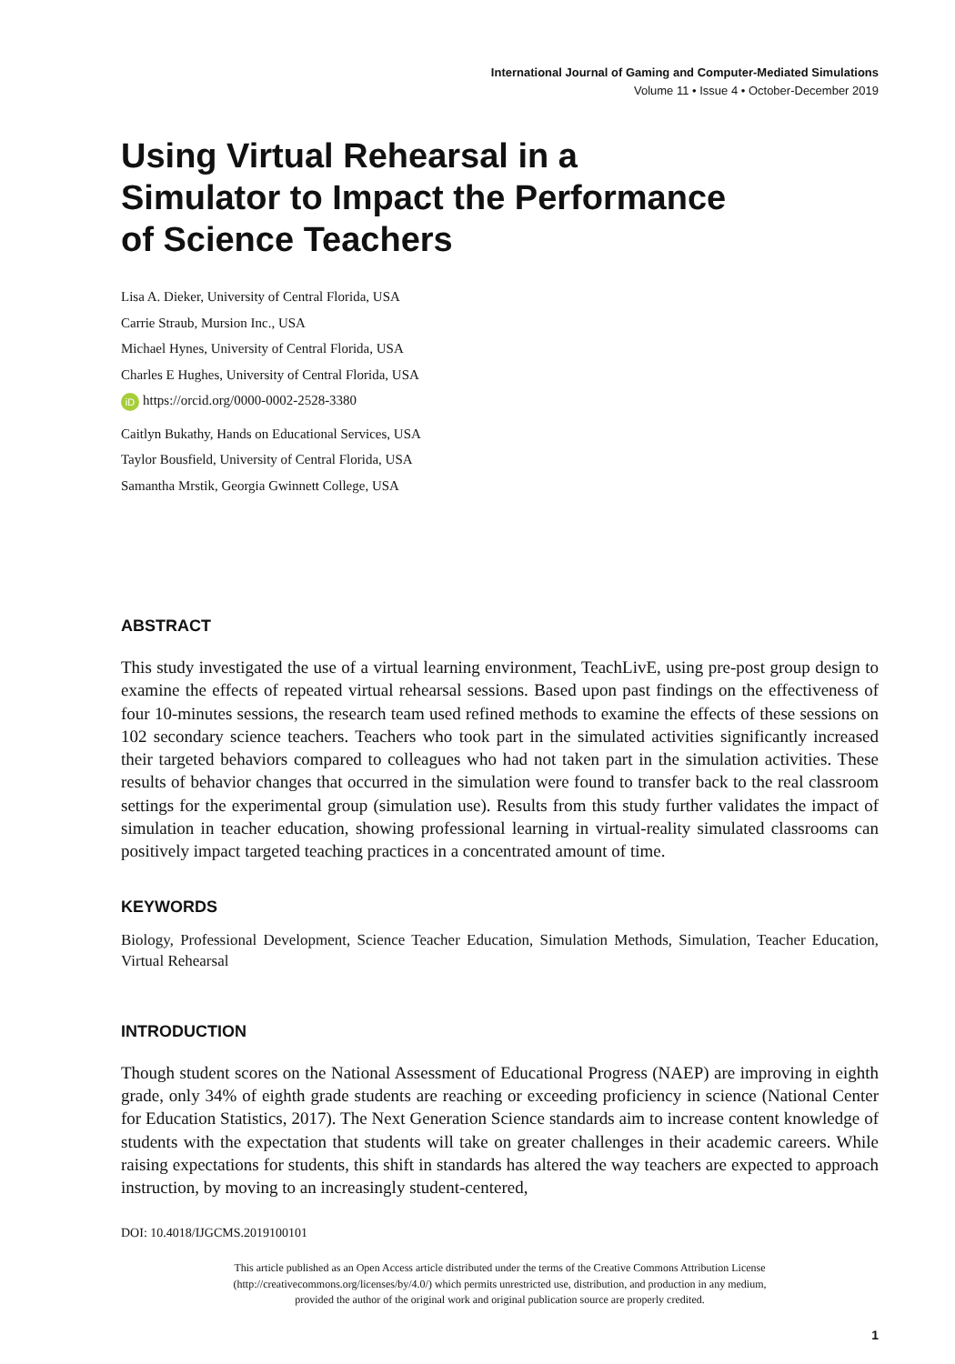International Journal of Gaming and Computer-Mediated Simulations
Volume 11 • Issue 4 • October-December 2019
Using Virtual Rehearsal in a
Simulator to Impact the Performance
of Science Teachers
Lisa A. Dieker, University of Central Florida, USA
Carrie Straub, Mursion Inc., USA
Michael Hynes, University of Central Florida, USA
Charles E Hughes, University of Central Florida, USA
iD https://orcid.org/0000-0002-2528-3380
Caitlyn Bukathy, Hands on Educational Services, USA
Taylor Bousfield, University of Central Florida, USA
Samantha Mrstik, Georgia Gwinnett College, USA
ABSTRACT
This study investigated the use of a virtual learning environment, TeachLivE, using pre-post group design to examine the effects of repeated virtual rehearsal sessions. Based upon past findings on the effectiveness of four 10-minutes sessions, the research team used refined methods to examine the effects of these sessions on 102 secondary science teachers. Teachers who took part in the simulated activities significantly increased their targeted behaviors compared to colleagues who had not taken part in the simulation activities. These results of behavior changes that occurred in the simulation were found to transfer back to the real classroom settings for the experimental group (simulation use). Results from this study further validates the impact of simulation in teacher education, showing professional learning in virtual-reality simulated classrooms can positively impact targeted teaching practices in a concentrated amount of time.
KEYWORDS
Biology, Professional Development, Science Teacher Education, Simulation Methods, Simulation, Teacher Education, Virtual Rehearsal
INTRODUCTION
Though student scores on the National Assessment of Educational Progress (NAEP) are improving in eighth grade, only 34% of eighth grade students are reaching or exceeding proficiency in science (National Center for Education Statistics, 2017). The Next Generation Science standards aim to increase content knowledge of students with the expectation that students will take on greater challenges in their academic careers. While raising expectations for students, this shift in standards has altered the way teachers are expected to approach instruction, by moving to an increasingly student-centered,
DOI: 10.4018/IJGCMS.2019100101
This article published as an Open Access article distributed under the terms of the Creative Commons Attribution License
(http://creativecommons.org/licenses/by/4.0/) which permits unrestricted use, distribution, and production in any medium,
provided the author of the original work and original publication source are properly credited.
1